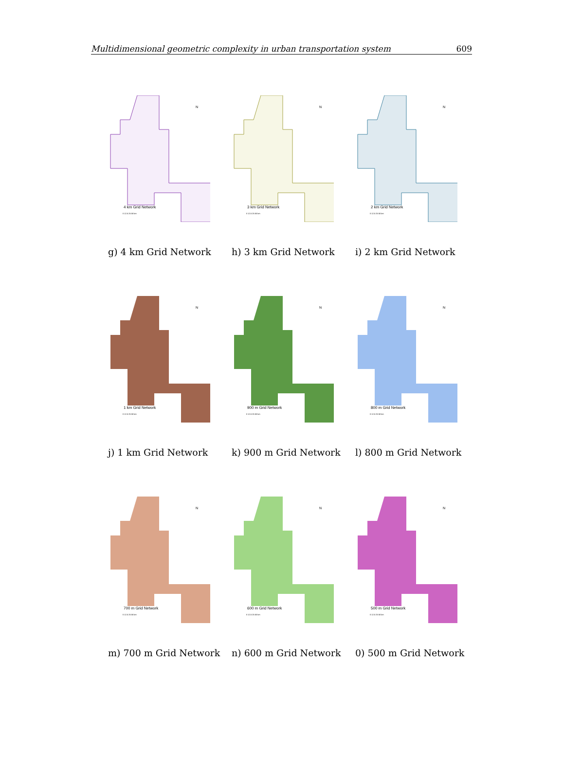Multidimensional geometric complexity in urban transportation system 609
N
4 km Grid Network
0 12.5 25 50 km
g) 4 km Grid Network
N
3 km Grid Network
0 12.5 25 50 km
h) 3 km Grid Network
N
2 km Grid Network
0 12.5 25 50 km
i) 2 km Grid Network
N
1 km Grid Network
0 12.5 25 50 km
j) 1 km Grid Network
N
900 m Grid Network
0 12.5 25 50 km
k) 900 m Grid Network
N
800 m Grid Network
0 12.5 25 50 km
l) 800 m Grid Network
N
700 m Grid Network
0 12.5 25 50 km
m) 700 m Grid Network
N
600 m Grid Network
0 12.5 25 50 km
n) 600 m Grid Network
N
500 m Grid Network
0 12.5 25 50 km
0) 500 m Grid Network